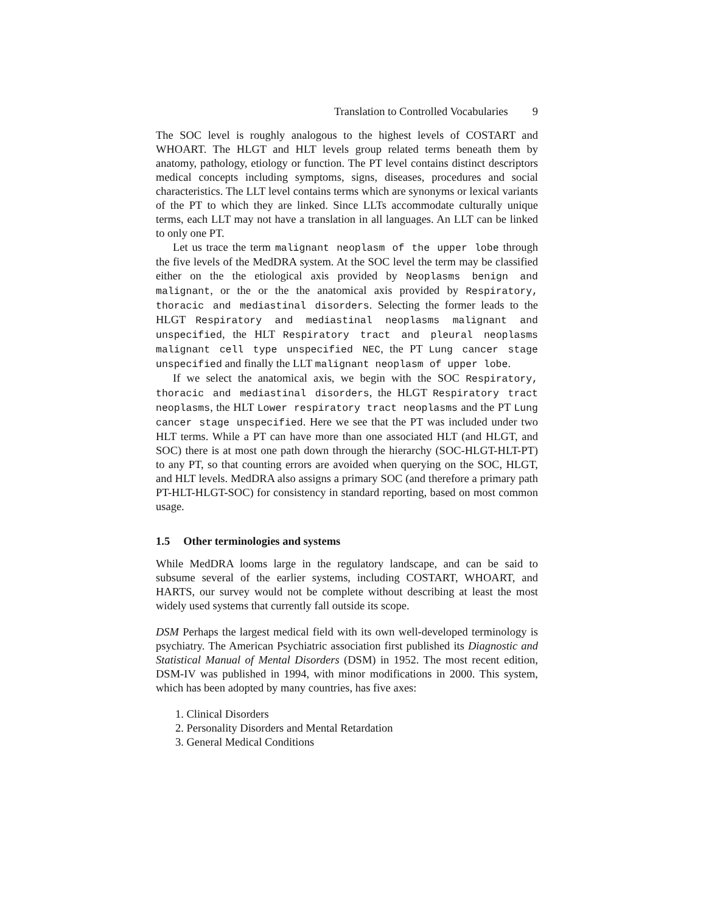Translation to Controlled Vocabularies 9
The SOC level is roughly analogous to the highest levels of COSTART and WHOART. The HLGT and HLT levels group related terms beneath them by anatomy, pathology, etiology or function. The PT level contains distinct descriptors medical concepts including symptoms, signs, diseases, procedures and social characteristics. The LLT level contains terms which are synonyms or lexical variants of the PT to which they are linked. Since LLTs accommodate culturally unique terms, each LLT may not have a translation in all languages. An LLT can be linked to only one PT.
Let us trace the term malignant neoplasm of the upper lobe through the five levels of the MedDRA system. At the SOC level the term may be classified either on the the etiological axis provided by Neoplasms benign and malignant, or the or the the anatomical axis provided by Respiratory, thoracic and mediastinal disorders. Selecting the former leads to the HLGT Respiratory and mediastinal neoplasms malignant and unspecified, the HLT Respiratory tract and pleural neoplasms malignant cell type unspecified NEC, the PT Lung cancer stage unspecified and finally the LLT malignant neoplasm of upper lobe.
If we select the anatomical axis, we begin with the SOC Respiratory, thoracic and mediastinal disorders, the HLGT Respiratory tract neoplasms, the HLT Lower respiratory tract neoplasms and the PT Lung cancer stage unspecified. Here we see that the PT was included under two HLT terms. While a PT can have more than one associated HLT (and HLGT, and SOC) there is at most one path down through the hierarchy (SOC-HLGT-HLT-PT) to any PT, so that counting errors are avoided when querying on the SOC, HLGT, and HLT levels. MedDRA also assigns a primary SOC (and therefore a primary path PT-HLT-HLGT-SOC) for consistency in standard reporting, based on most common usage.
1.5 Other terminologies and systems
While MedDRA looms large in the regulatory landscape, and can be said to subsume several of the earlier systems, including COSTART, WHOART, and HARTS, our survey would not be complete without describing at least the most widely used systems that currently fall outside its scope.
DSM Perhaps the largest medical field with its own well-developed terminology is psychiatry. The American Psychiatric association first published its Diagnostic and Statistical Manual of Mental Disorders (DSM) in 1952. The most recent edition, DSM-IV was published in 1994, with minor modifications in 2000. This system, which has been adopted by many countries, has five axes:
1. Clinical Disorders
2. Personality Disorders and Mental Retardation
3. General Medical Conditions